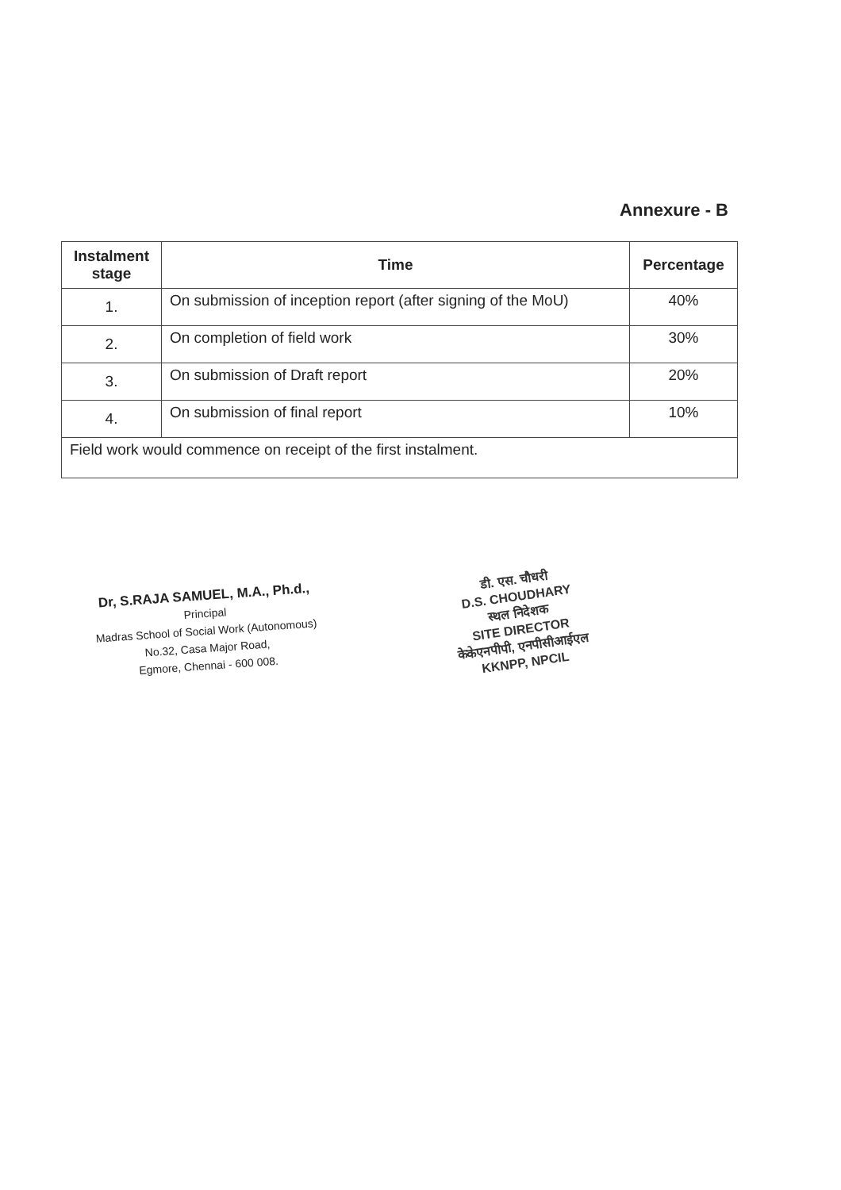Annexure - B
| Instalment stage | Time | Percentage |
| --- | --- | --- |
| 1. | On submission of inception report (after signing of the MoU) | 40% |
| 2. | On completion of field work | 30% |
| 3. | On submission of Draft report | 20% |
| 4. | On submission of final report | 10% |
| Field work would commence on receipt of the first instalment. | | |
Dr, S.RAJA SAMUEL, M.A., Ph.d.,
Principal
Madras School of Social Work (Autonomous)
No.32, Casa Major Road,
Egmore, Chennai - 600 008.
डी. एस. चौधरी
D.S. CHOUDHARY
स्थल निदेशक
SITE DIRECTOR
केकेएनपीपी, एनपीसीआईएल
KKNPP, NPCIL